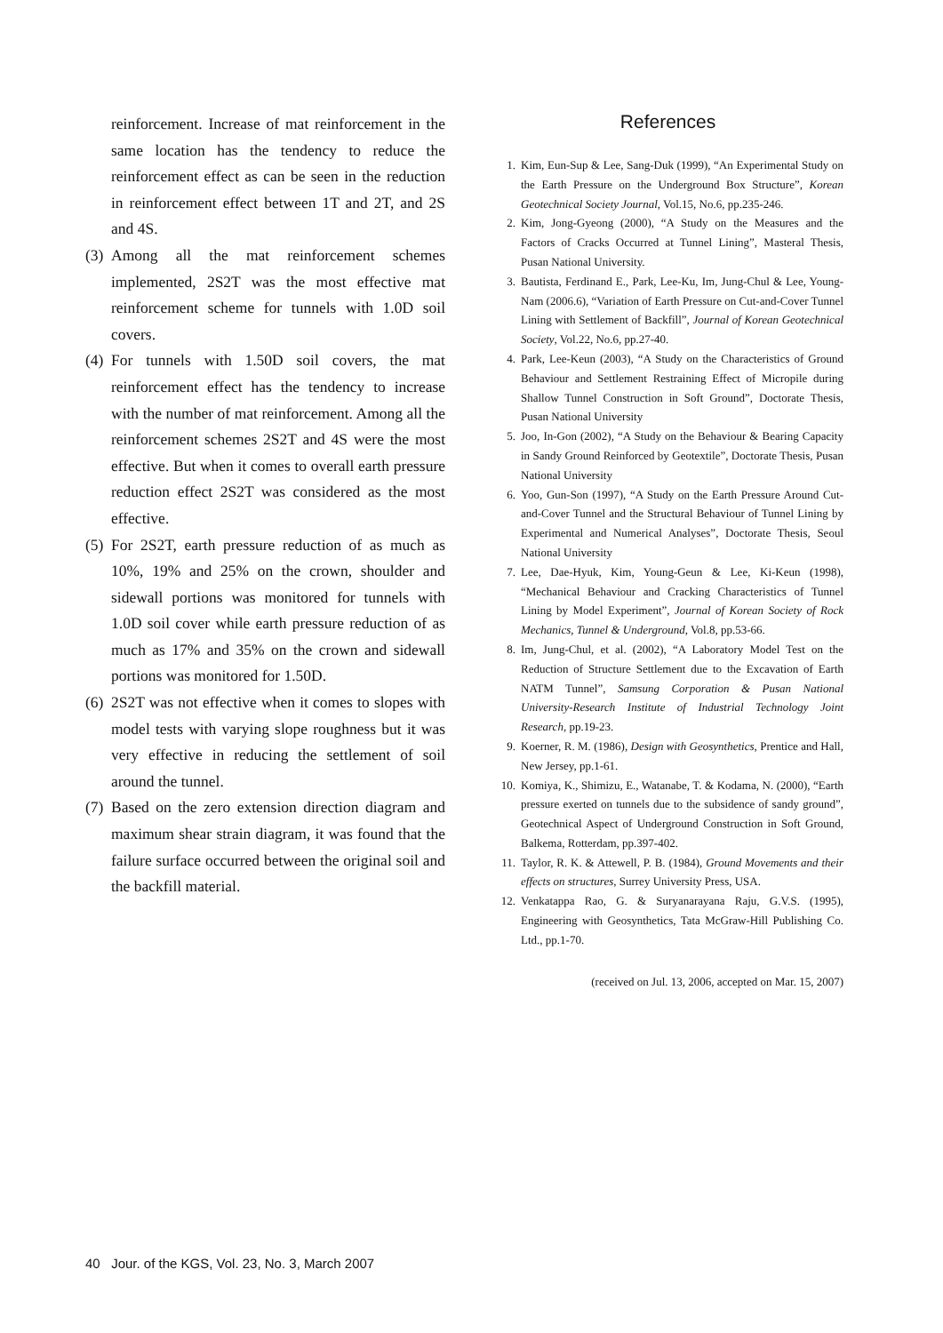reinforcement. Increase of mat reinforcement in the same location has the tendency to reduce the reinforcement effect as can be seen in the reduction in reinforcement effect between 1T and 2T, and 2S and 4S.
(3)
Among all the mat reinforcement schemes implemented, 2S2T was the most effective mat reinforcement scheme for tunnels with 1.0D soil covers.
(4)
For tunnels with 1.50D soil covers, the mat reinforcement effect has the tendency to increase with the number of mat reinforcement. Among all the reinforcement schemes 2S2T and 4S were the most effective. But when it comes to overall earth pressure reduction effect 2S2T was considered as the most effective.
(5)
For 2S2T, earth pressure reduction of as much as 10%, 19% and 25% on the crown, shoulder and sidewall portions was monitored for tunnels with 1.0D soil cover while earth pressure reduction of as much as 17% and 35% on the crown and sidewall portions was monitored for 1.50D.
(6)
2S2T was not effective when it comes to slopes with model tests with varying slope roughness but it was very effective in reducing the settlement of soil around the tunnel.
(7)
Based on the zero extension direction diagram and maximum shear strain diagram, it was found that the failure surface occurred between the original soil and the backfill material.
References
1. Kim, Eun-Sup & Lee, Sang-Duk (1999), “An Experimental Study on the Earth Pressure on the Underground Box Structure”, Korean Geotechnical Society Journal, Vol.15, No.6, pp.235-246.
2. Kim, Jong-Gyeong (2000), “A Study on the Measures and the Factors of Cracks Occurred at Tunnel Lining”, Masteral Thesis, Pusan National University.
3. Bautista, Ferdinand E., Park, Lee-Ku, Im, Jung-Chul & Lee, Young-Nam (2006.6), “Variation of Earth Pressure on Cut-and-Cover Tunnel Lining with Settlement of Backfill”, Journal of Korean Geotechnical Society, Vol.22, No.6, pp.27-40.
4. Park, Lee-Keun (2003), “A Study on the Characteristics of Ground Behaviour and Settlement Restraining Effect of Micropile during Shallow Tunnel Construction in Soft Ground”, Doctorate Thesis, Pusan National University
5. Joo, In-Gon (2002), “A Study on the Behaviour & Bearing Capacity in Sandy Ground Reinforced by Geotextile”, Doctorate Thesis, Pusan National University
6. Yoo, Gun-Son (1997), “A Study on the Earth Pressure Around Cut-and-Cover Tunnel and the Structural Behaviour of Tunnel Lining by Experimental and Numerical Analyses”, Doctorate Thesis, Seoul National University
7. Lee, Dae-Hyuk, Kim, Young-Geun & Lee, Ki-Keun (1998), “Mechanical Behaviour and Cracking Characteristics of Tunnel Lining by Model Experiment”, Journal of Korean Society of Rock Mechanics, Tunnel & Underground, Vol.8, pp.53-66.
8. Im, Jung-Chul, et al. (2002), “A Laboratory Model Test on the Reduction of Structure Settlement due to the Excavation of Earth NATM Tunnel”, Samsung Corporation & Pusan National University-Research Institute of Industrial Technology Joint Research, pp.19-23.
9. Koerner, R. M. (1986), Design with Geosynthetics, Prentice and Hall, New Jersey, pp.1-61.
10. Komiya, K., Shimizu, E., Watanabe, T. & Kodama, N. (2000), “Earth pressure exerted on tunnels due to the subsidence of sandy ground”, Geotechnical Aspect of Underground Construction in Soft Ground, Balkema, Rotterdam, pp.397-402.
11. Taylor, R. K. & Attewell, P. B. (1984), Ground Movements and their effects on structures, Surrey University Press, USA.
12. Venkatappa Rao, G. & Suryanarayana Raju, G.V.S. (1995), Engineering with Geosynthetics, Tata McGraw-Hill Publishing Co. Ltd., pp.1-70.
(received on Jul. 13, 2006, accepted on Mar. 15, 2007)
40 Jour. of the KGS, Vol. 23, No. 3, March 2007